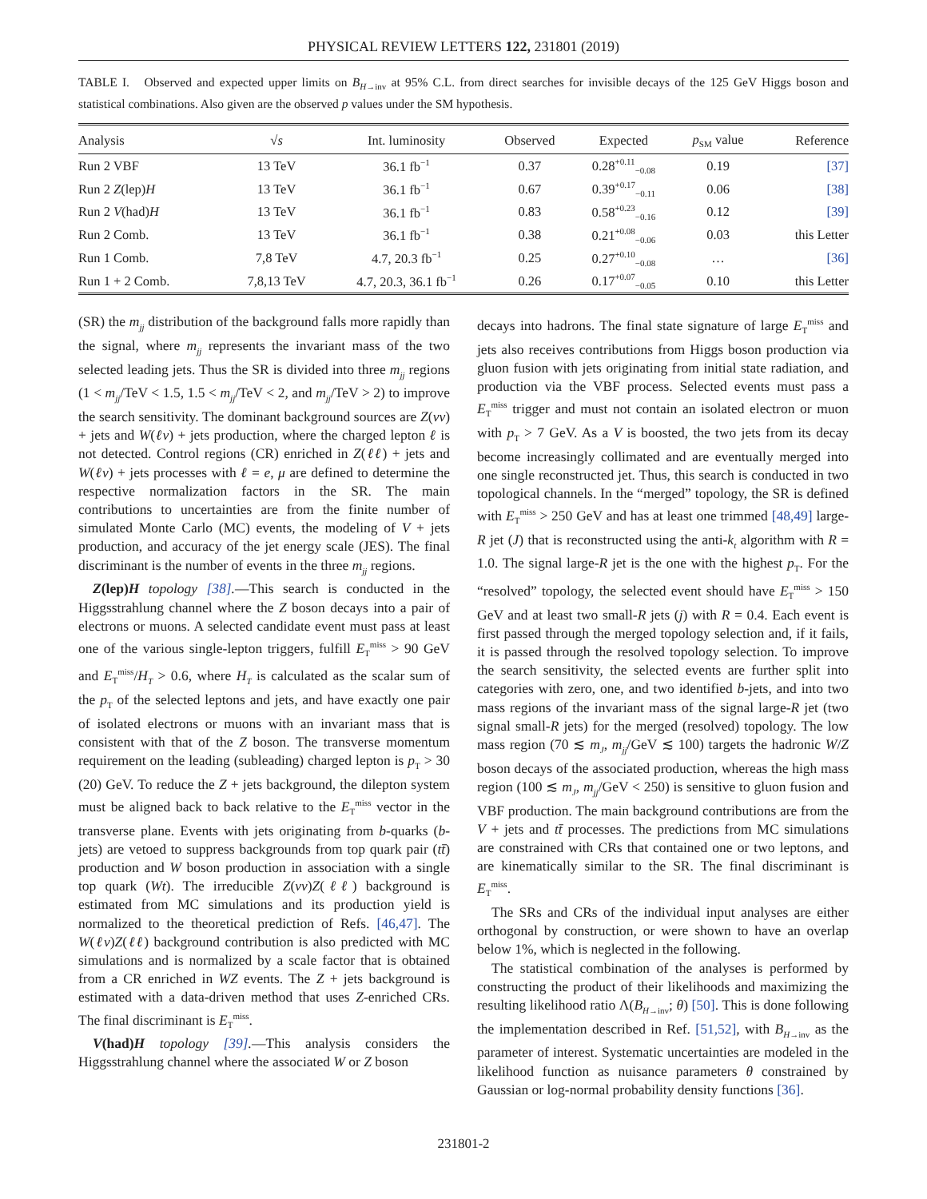PHYSICAL REVIEW LETTERS 122, 231801 (2019)
TABLE I. Observed and expected upper limits on B<sub>H→inv</sub> at 95% C.L. from direct searches for invisible decays of the 125 GeV Higgs boson and statistical combinations. Also given are the observed p values under the SM hypothesis.
| Analysis | √ s | Int. luminosity | Observed | Expected | p<sub>SM</sub> value | Reference |
| --- | --- | --- | --- | --- | --- | --- |
| Run 2 VBF | 13 TeV | 36.1 fb<sup>−1</sup> | 0.37 | 0.28<sup>+0.11</sup><sub>−0.08</sub> | 0.19 | [37] |
| Run 2 Z (lep) H | 13 TeV | 36.1 fb<sup>−1</sup> | 0.67 | 0.39<sup>+0.17</sup><sub>−0.11</sub> | 0.06 | [38] |
| Run 2 V (had) H | 13 TeV | 36.1 fb<sup>−1</sup> | 0.83 | 0.58<sup>+0.23</sup><sub>−0.16</sub> | 0.12 | [39] |
| Run 2 Comb. | 13 TeV | 36.1 fb<sup>−1</sup> | 0.38 | 0.21<sup>+0.08</sup><sub>−0.06</sub> | 0.03 | this Letter |
| Run 1 Comb. | 7,8 TeV | 4.7, 20.3 fb<sup>−1</sup> | 0.25 | 0.27<sup>+0.10</sup><sub>−0.08</sub> | … | [36] |
| Run 1 + 2 Comb. | 7,8,13 TeV | 4.7, 20.3, 36.1 fb<sup>−1</sup> | 0.26 | 0.17<sup>+0.07</sup><sub>−0.05</sub> | 0.10 | this Letter |
(SR) the m<sub>jj</sub> distribution of the background falls more rapidly than the signal, where m<sub>jj</sub> represents the invariant mass of the two selected leading jets. Thus the SR is divided into three m<sub>jj</sub> regions (1 < m<sub>jj</sub>/TeV < 1.5, 1.5 < m<sub>jj</sub>/TeV < 2, and m<sub>jj</sub>/TeV > 2) to improve the search sensitivity. The dominant background sources are Z(νν) + jets and W(ℓν) + jets production, where the charged lepton ℓ is not detected. Control regions (CR) enriched in Z(ℓℓ) + jets and W(ℓν) + jets processes with ℓ = e, μ are defined to determine the respective normalization factors in the SR. The main contributions to uncertainties are from the finite number of simulated Monte Carlo (MC) events, the modeling of V + jets production, and accuracy of the jet energy scale (JES). The final discriminant is the number of events in the three m<sub>jj</sub> regions.
Z(lep)H topology [38].—This search is conducted in the Higgsstrahlung channel where the Z boson decays into a pair of electrons or muons. A selected candidate event must pass at least one of the various single-lepton triggers, fulfill E<sub>T</sub><sup>miss</sup> > 90 GeV and E<sub>T</sub><sup>miss</sup>/H<sub>T</sub> > 0.6, where H<sub>T</sub> is calculated as the scalar sum of the p<sub>T</sub> of the selected leptons and jets, and have exactly one pair of isolated electrons or muons with an invariant mass that is consistent with that of the Z boson. The transverse momentum requirement on the leading (subleading) charged lepton is p<sub>T</sub> > 30 (20) GeV. To reduce the Z + jets background, the dilepton system must be aligned back to back relative to the E<sub>T</sub><sup>miss</sup> vector in the transverse plane. Events with jets originating from b-quarks (b-jets) are vetoed to suppress backgrounds from top quark pair (tt̄) production and W boson production in association with a single top quark (Wt). The irreducible Z(νν)Z(ℓℓ) background is estimated from MC simulations and its production yield is normalized to the theoretical prediction of Refs. [46,47]. The W(ℓν)Z(ℓℓ) background contribution is also predicted with MC simulations and is normalized by a scale factor that is obtained from a CR enriched in WZ events. The Z + jets background is estimated with a data-driven method that uses Z-enriched CRs. The final discriminant is E<sub>T</sub><sup>miss</sup>.
V(had)H topology [39].—This analysis considers the Higgsstrahlung channel where the associated W or Z boson
decays into hadrons. The final state signature of large E<sub>T</sub><sup>miss</sup> and jets also receives contributions from Higgs boson production via gluon fusion with jets originating from initial state radiation, and production via the VBF process. Selected events must pass a E<sub>T</sub><sup>miss</sup> trigger and must not contain an isolated electron or muon with p<sub>T</sub> > 7 GeV. As a V is boosted, the two jets from its decay become increasingly collimated and are eventually merged into one single reconstructed jet. Thus, this search is conducted in two topological channels. In the “merged” topology, the SR is defined with E<sub>T</sub><sup>miss</sup> > 250 GeV and has at least one trimmed [48,49] large-R jet (J) that is reconstructed using the anti-k<sub>t</sub> algorithm with R = 1.0. The signal large-R jet is the one with the highest p<sub>T</sub>. For the “resolved” topology, the selected event should have E<sub>T</sub><sup>miss</sup> > 150 GeV and at least two small-R jets (j) with R = 0.4. Each event is first passed through the merged topology selection and, if it fails, it is passed through the resolved topology selection. To improve the search sensitivity, the selected events are further split into categories with zero, one, and two identified b-jets, and into two mass regions of the invariant mass of the signal large-R jet (two signal small-R jets) for the merged (resolved) topology. The low mass region (70 ≲ m<sub>J</sub>, m<sub>jj</sub>/GeV ≲ 100) targets the hadronic W/Z boson decays of the associated production, whereas the high mass region (100 ≲ m<sub>J</sub>, m<sub>jj</sub>/GeV < 250) is sensitive to gluon fusion and VBF production. The main background contributions are from the V + jets and tt̄ processes. The predictions from MC simulations are constrained with CRs that contained one or two leptons, and are kinematically similar to the SR. The final discriminant is E<sub>T</sub><sup>miss</sup>.
The SRs and CRs of the individual input analyses are either orthogonal by construction, or were shown to have an overlap below 1%, which is neglected in the following.
The statistical combination of the analyses is performed by constructing the product of their likelihoods and maximizing the resulting likelihood ratio Λ(B<sub>H→inv</sub>; θ) [50]. This is done following the implementation described in Ref. [51,52], with B<sub>H→inv</sub> as the parameter of interest. Systematic uncertainties are modeled in the likelihood function as nuisance parameters θ constrained by Gaussian or log-normal probability density functions [36].
231801-2